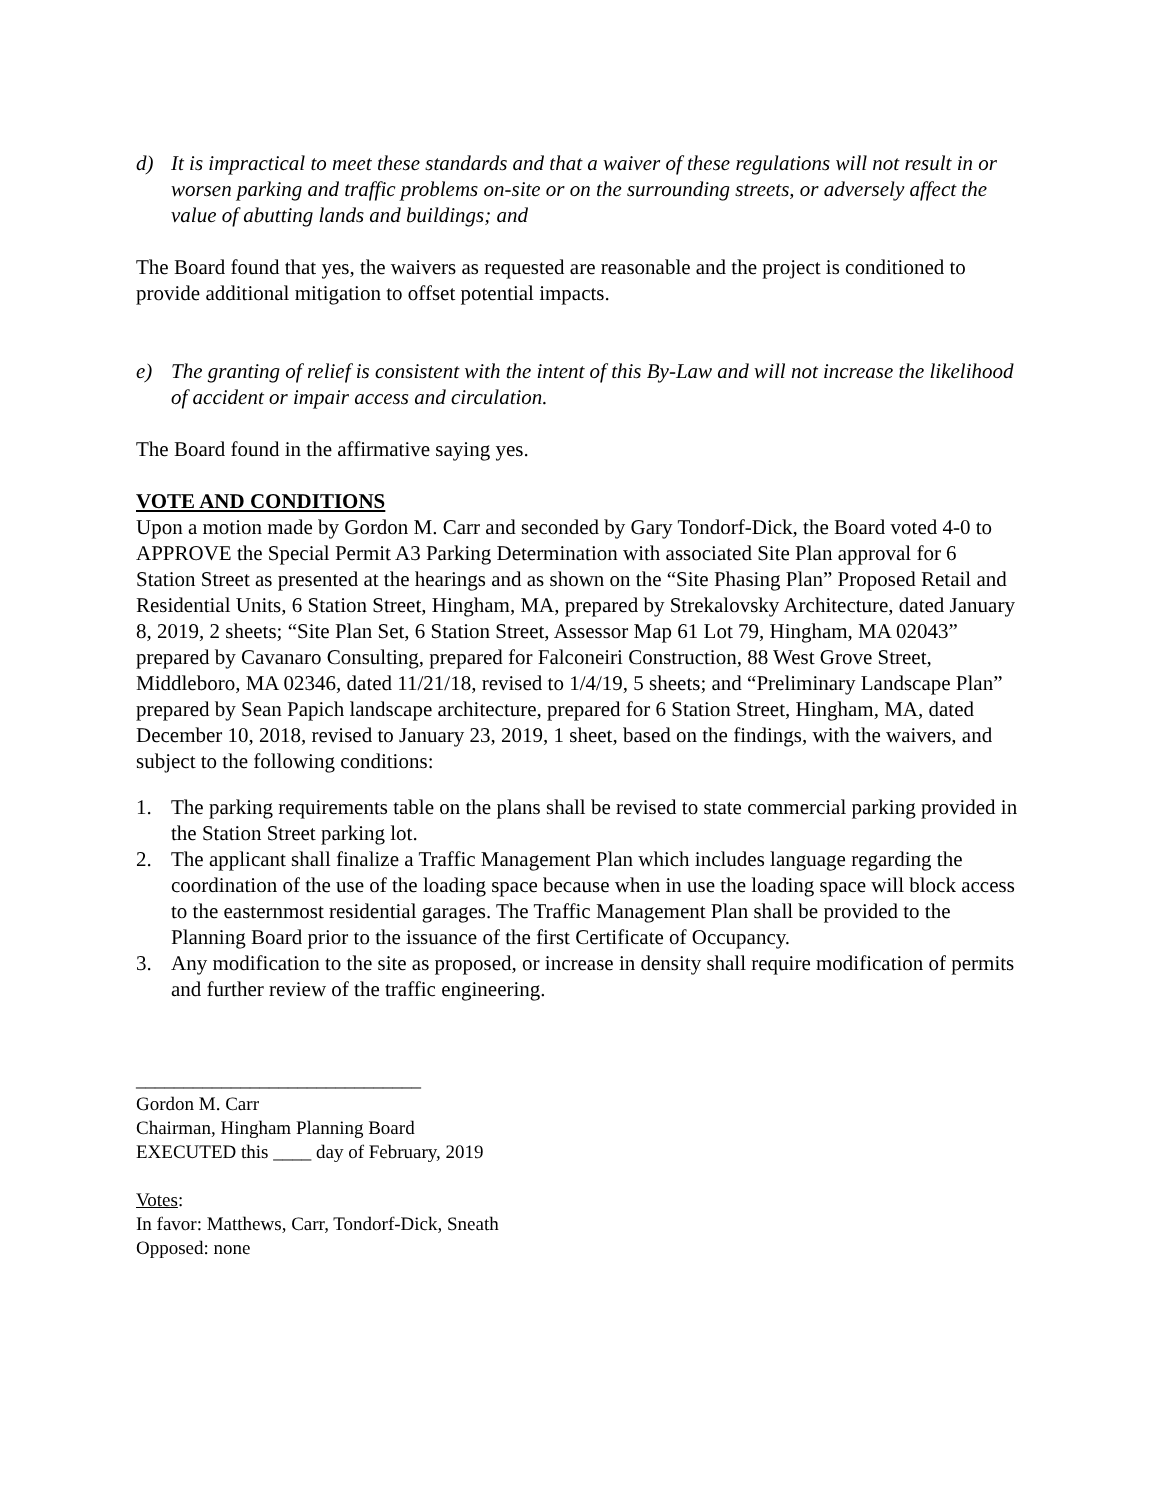d) It is impractical to meet these standards and that a waiver of these regulations will not result in or worsen parking and traffic problems on-site or on the surrounding streets, or adversely affect the value of abutting lands and buildings; and
The Board found that yes, the waivers as requested are reasonable and the project is conditioned to provide additional mitigation to offset potential impacts.
e) The granting of relief is consistent with the intent of this By-Law and will not increase the likelihood of accident or impair access and circulation.
The Board found in the affirmative saying yes.
VOTE AND CONDITIONS
Upon a motion made by Gordon M. Carr and seconded by Gary Tondorf-Dick, the Board voted 4-0 to APPROVE the Special Permit A3 Parking Determination with associated Site Plan approval for 6 Station Street as presented at the hearings and as shown on the “Site Phasing Plan” Proposed Retail and Residential Units, 6 Station Street, Hingham, MA, prepared by Strekalovsky Architecture, dated January 8, 2019, 2 sheets; “Site Plan Set, 6 Station Street, Assessor Map 61 Lot 79, Hingham, MA 02043” prepared by Cavanaro Consulting, prepared for Falconeiri Construction, 88 West Grove Street, Middleboro, MA 02346, dated 11/21/18, revised to 1/4/19, 5 sheets; and “Preliminary Landscape Plan” prepared by Sean Papich landscape architecture, prepared for 6 Station Street, Hingham, MA, dated December 10, 2018, revised to January 23, 2019, 1 sheet, based on the findings, with the waivers, and subject to the following conditions:
1. The parking requirements table on the plans shall be revised to state commercial parking provided in the Station Street parking lot.
2. The applicant shall finalize a Traffic Management Plan which includes language regarding the coordination of the use of the loading space because when in use the loading space will block access to the easternmost residential garages. The Traffic Management Plan shall be provided to the Planning Board prior to the issuance of the first Certificate of Occupancy.
3. Any modification to the site as proposed, or increase in density shall require modification of permits and further review of the traffic engineering.
______________________________
Gordon M. Carr
Chairman, Hingham Planning Board
EXECUTED this ____ day of February, 2019
Votes:
In favor: Matthews, Carr, Tondorf-Dick, Sneath
Opposed: none